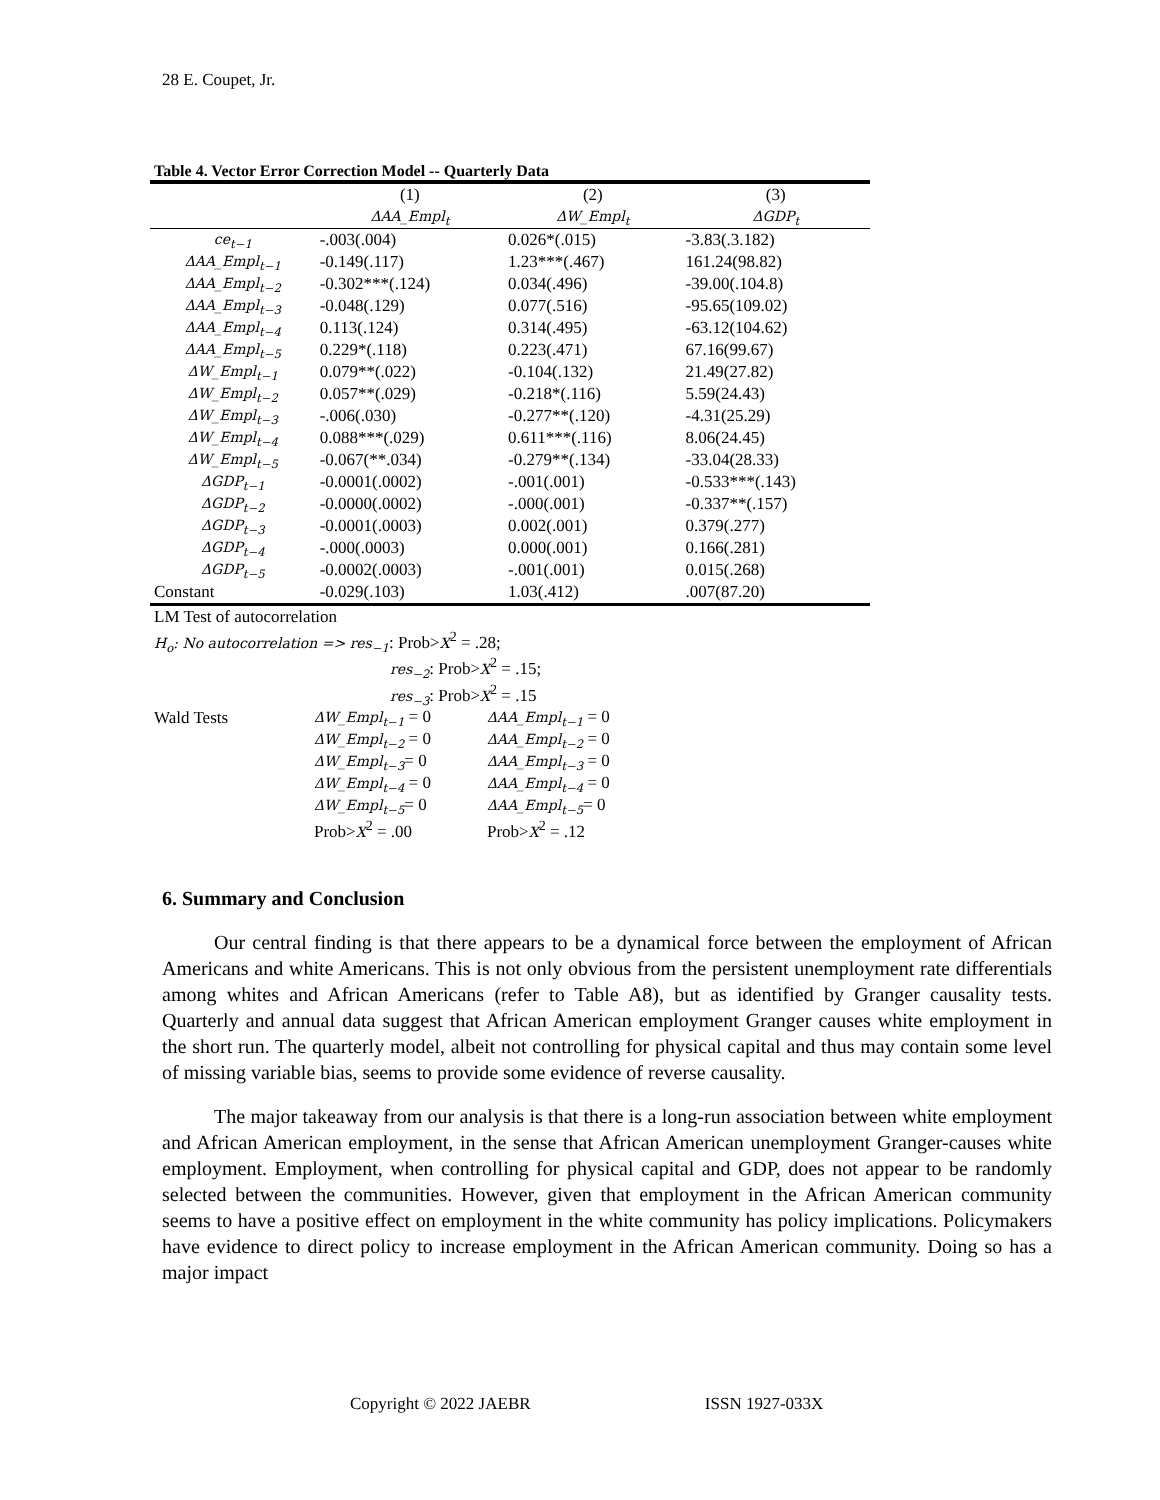28 E. Coupet, Jr.
Table 4. Vector Error Correction Model -- Quarterly Data
| | (1) | (2) | (3) |
| --- | --- | --- | --- |
| | ΔAA_Empl<sub>t</sub> | ΔW_Empl<sub>t</sub> | ΔGDP<sub>t</sub> |
| ce<sub>t−1</sub> | -.003(.004) | 0.026*(.015) | -3.83(.3.182) |
| ΔAA_Empl<sub>t−1</sub> | -0.149(.117) | 1.23***(.467) | 161.24(98.82) |
| ΔAA_Empl<sub>t−2</sub> | -0.302***(.124) | 0.034(.496) | -39.00(.104.8) |
| ΔAA_Empl<sub>t−3</sub> | -0.048(.129) | 0.077(.516) | -95.65(109.02) |
| ΔAA_Empl<sub>t−4</sub> | 0.113(.124) | 0.314(.495) | -63.12(104.62) |
| ΔAA_Empl<sub>t−5</sub> | 0.229*(.118) | 0.223(.471) | 67.16(99.67) |
| ΔW_Empl<sub>t−1</sub> | 0.079**(.022) | -0.104(.132) | 21.49(27.82) |
| ΔW_Empl<sub>t−2</sub> | 0.057**(.029) | -0.218*(.116) | 5.59(24.43) |
| ΔW_Empl<sub>t−3</sub> | -.006(.030) | -0.277**(.120) | -4.31(25.29) |
| ΔW_Empl<sub>t−4</sub> | 0.088***(.029) | 0.611***(.116) | 8.06(24.45) |
| ΔW_Empl<sub>t−5</sub> | -0.067(**.034) | -0.279**(.134) | -33.04(28.33) |
| ΔGDP<sub>t−1</sub> | -0.0001(.0002) | -.001(.001) | -0.533***(.143) |
| ΔGDP<sub>t−2</sub> | -0.0000(.0002) | -.000(.001) | -0.337**(.157) |
| ΔGDP<sub>t−3</sub> | -0.0001(.0003) | 0.002(.001) | 0.379(.277) |
| ΔGDP<sub>t−4</sub> | -.000(.0003) | 0.000(.001) | 0.166(.281) |
| ΔGDP<sub>t−5</sub> | -0.0002(.0003) | -.001(.001) | 0.015(.268) |
| Constant | -0.029(.103) | 1.03(.412) | .007(87.20) |
| LM Test of autocorrelation | | |
| H<sub>o</sub>: No autocorrelation => res<sub>−1</sub> : Prob> X<sup>2</sup> = .28; | | |
| | res<sub>−2</sub> : Prob> X<sup>2</sup> = .15; | |
| | res<sub>−3</sub> : Prob> X<sup>2</sup> = .15 | |
| Wald Tests | ΔW_Empl<sub>t−1</sub> = 0 | ΔAA_Empl<sub>t−1</sub> = 0 |
| | ΔW_Empl<sub>t−2</sub> = 0 | ΔAA_Empl<sub>t−2</sub> = 0 |
| | ΔW_Empl<sub>t−3</sub> = 0 | ΔAA_Empl<sub>t−3</sub> = 0 |
| | ΔW_Empl<sub>t−4</sub> = 0 | ΔAA_Empl<sub>t−4</sub> = 0 |
| | ΔW_Empl<sub>t−5</sub> = 0 | ΔAA_Empl<sub>t−5</sub> = 0 |
| | Prob> X<sup>2</sup> = .00 | Prob> X<sup>2</sup> = .12 |
6. Summary and Conclusion
Our central finding is that there appears to be a dynamical force between the employment of African Americans and white Americans. This is not only obvious from the persistent unemployment rate differentials among whites and African Americans (refer to Table A8), but as identified by Granger causality tests. Quarterly and annual data suggest that African American employment Granger causes white employment in the short run. The quarterly model, albeit not controlling for physical capital and thus may contain some level of missing variable bias, seems to provide some evidence of reverse causality.
The major takeaway from our analysis is that there is a long-run association between white employment and African American employment, in the sense that African American unemployment Granger-causes white employment. Employment, when controlling for physical capital and GDP, does not appear to be randomly selected between the communities. However, given that employment in the African American community seems to have a positive effect on employment in the white community has policy implications. Policymakers have evidence to direct policy to increase employment in the African American community. Doing so has a major impact
Copyright © 2022 JAEBR ISSN 1927-033X